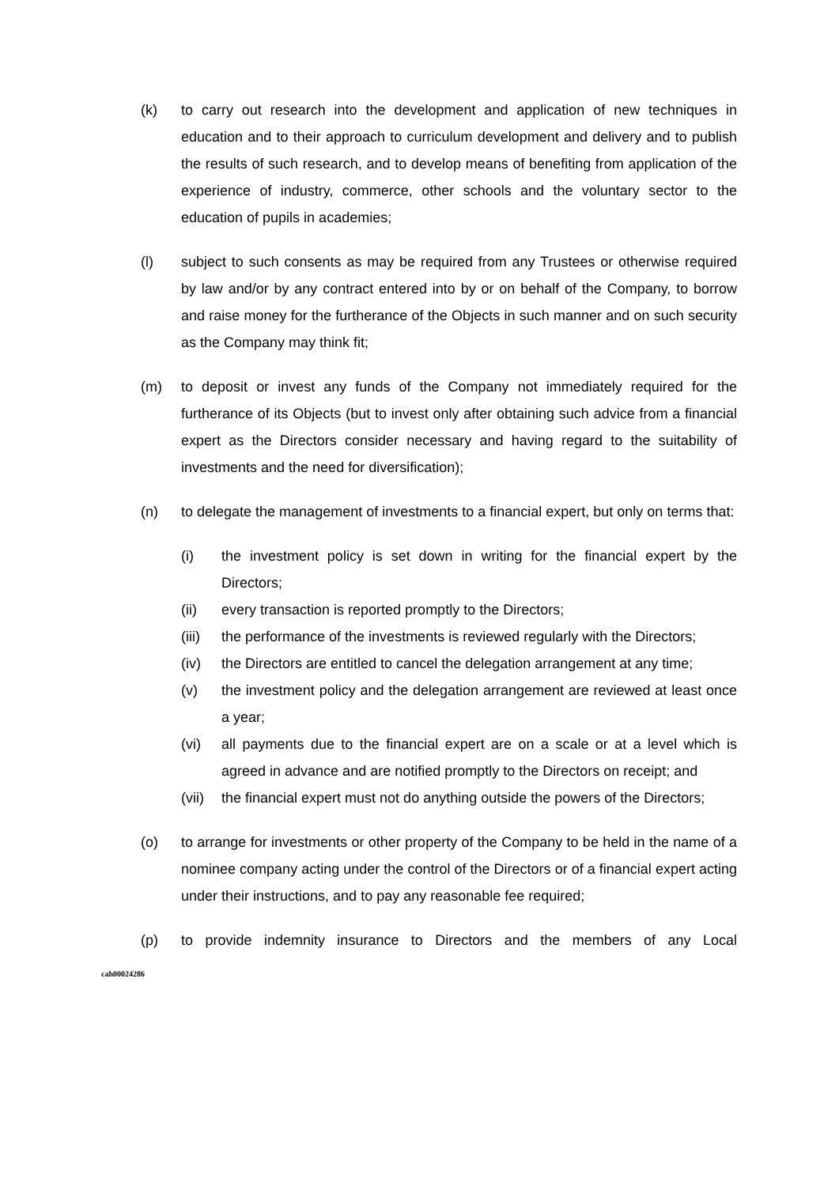(k) to carry out research into the development and application of new techniques in education and to their approach to curriculum development and delivery and to publish the results of such research, and to develop means of benefiting from application of the experience of industry, commerce, other schools and the voluntary sector to the education of pupils in academies;
(l) subject to such consents as may be required from any Trustees or otherwise required by law and/or by any contract entered into by or on behalf of the Company, to borrow and raise money for the furtherance of the Objects in such manner and on such security as the Company may think fit;
(m) to deposit or invest any funds of the Company not immediately required for the furtherance of its Objects (but to invest only after obtaining such advice from a financial expert as the Directors consider necessary and having regard to the suitability of investments and the need for diversification);
(n) to delegate the management of investments to a financial expert, but only on terms that:
(i) the investment policy is set down in writing for the financial expert by the Directors;
(ii) every transaction is reported promptly to the Directors;
(iii)
the performance of the investments is reviewed regularly with the Directors;
(iv) the Directors are entitled to cancel the delegation arrangement at any time;
(v) the investment policy and the delegation arrangement are reviewed at least once a year;
(vi) all payments due to the financial expert are on a scale or at a level which is agreed in advance and are notified promptly to the Directors on receipt; and
(vii)
the financial expert must not do anything outside the powers of the Directors;
(o) to arrange for investments or other property of the Company to be held in the name of a nominee company acting under the control of the Directors or of a financial expert acting under their instructions, and to pay any reasonable fee required;
(p) to provide indemnity insurance to Directors and the members of any Local
cah00024286